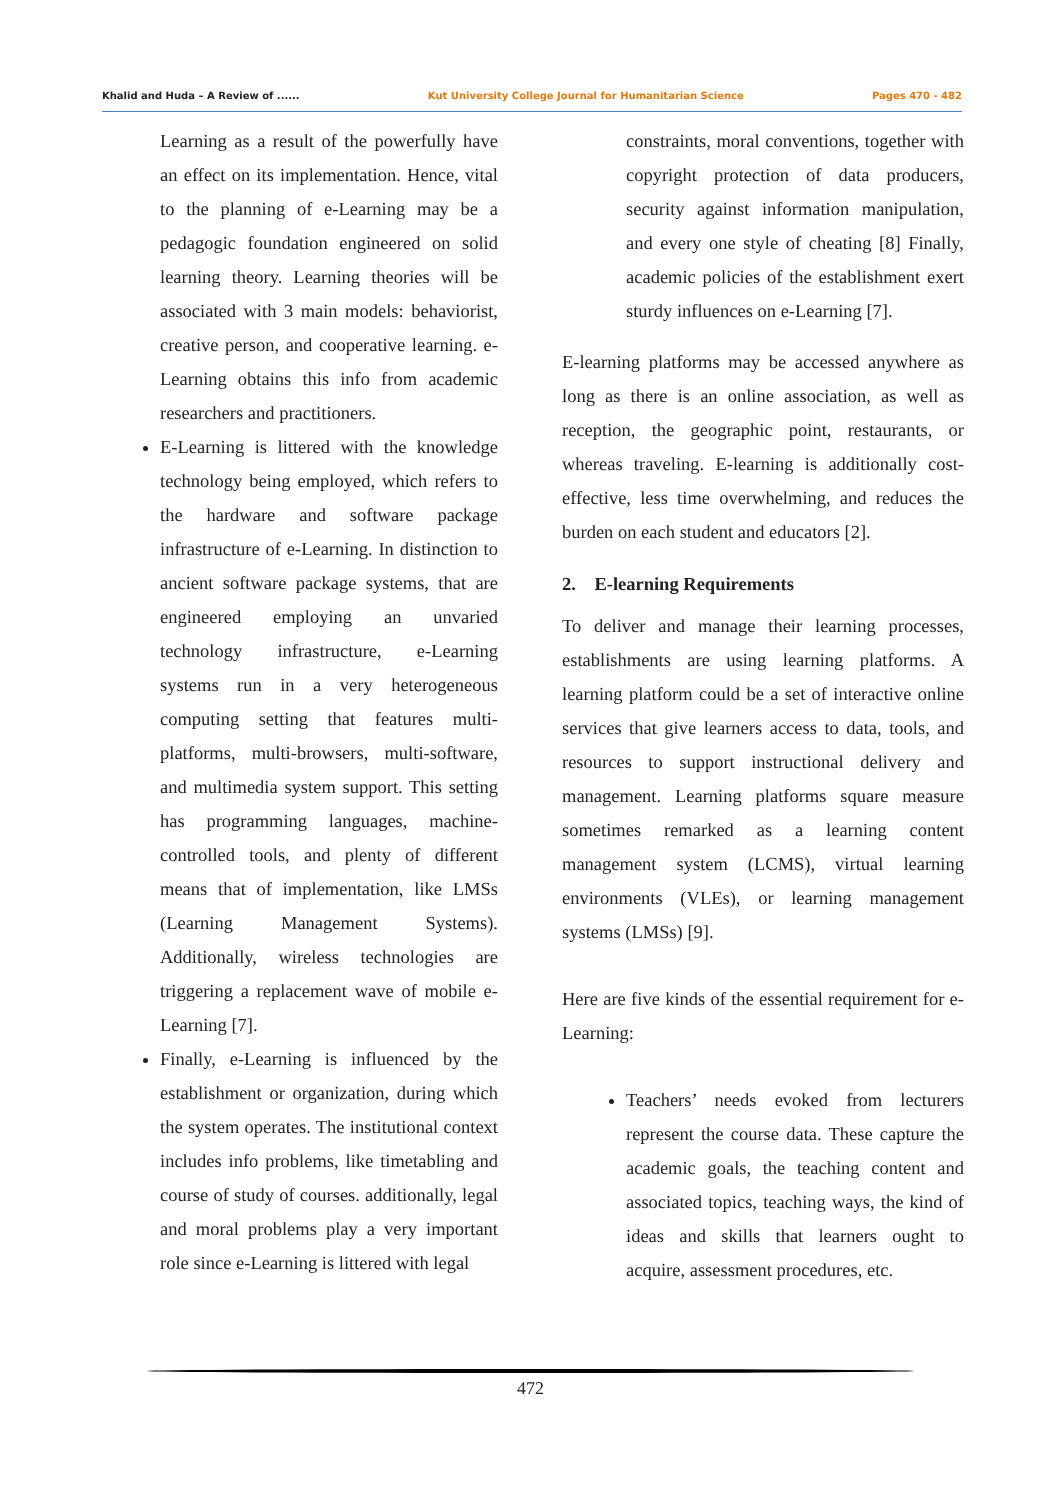Khalid and Huda – A Review of ...... Kut University College Journal for Humanitarian Science Pages 470 - 482
Learning as a result of the powerfully have an effect on its implementation. Hence, vital to the planning of e-Learning may be a pedagogic foundation engineered on solid learning theory. Learning theories will be associated with 3 main models: behaviorist, creative person, and cooperative learning. e-Learning obtains this info from academic researchers and practitioners.
E-Learning is littered with the knowledge technology being employed, which refers to the hardware and software package infrastructure of e-Learning. In distinction to ancient software package systems, that are engineered employing an unvaried technology infrastructure, e-Learning systems run in a very heterogeneous computing setting that features multi-platforms, multi-browsers, multi-software, and multimedia system support. This setting has programming languages, machine-controlled tools, and plenty of different means that of implementation, like LMSs (Learning Management Systems). Additionally, wireless technologies are triggering a replacement wave of mobile e-Learning [7].
Finally, e-Learning is influenced by the establishment or organization, during which the system operates. The institutional context includes info problems, like timetabling and course of study of courses. additionally, legal and moral problems play a very important role since e-Learning is littered with legal
constraints, moral conventions, together with copyright protection of data producers, security against information manipulation, and every one style of cheating [8] Finally, academic policies of the establishment exert sturdy influences on e-Learning [7].
E-learning platforms may be accessed anywhere as long as there is an online association, as well as reception, the geographic point, restaurants, or whereas traveling. E-learning is additionally cost-effective, less time overwhelming, and reduces the burden on each student and educators [2].
2. E-learning Requirements
To deliver and manage their learning processes, establishments are using learning platforms. A learning platform could be a set of interactive online services that give learners access to data, tools, and resources to support instructional delivery and management. Learning platforms square measure sometimes remarked as a learning content management system (LCMS), virtual learning environments (VLEs), or learning management systems (LMSs) [9].
Here are five kinds of the essential requirement for e-Learning:
Teachers’ needs evoked from lecturers represent the course data. These capture the academic goals, the teaching content and associated topics, teaching ways, the kind of ideas and skills that learners ought to acquire, assessment procedures, etc.
472